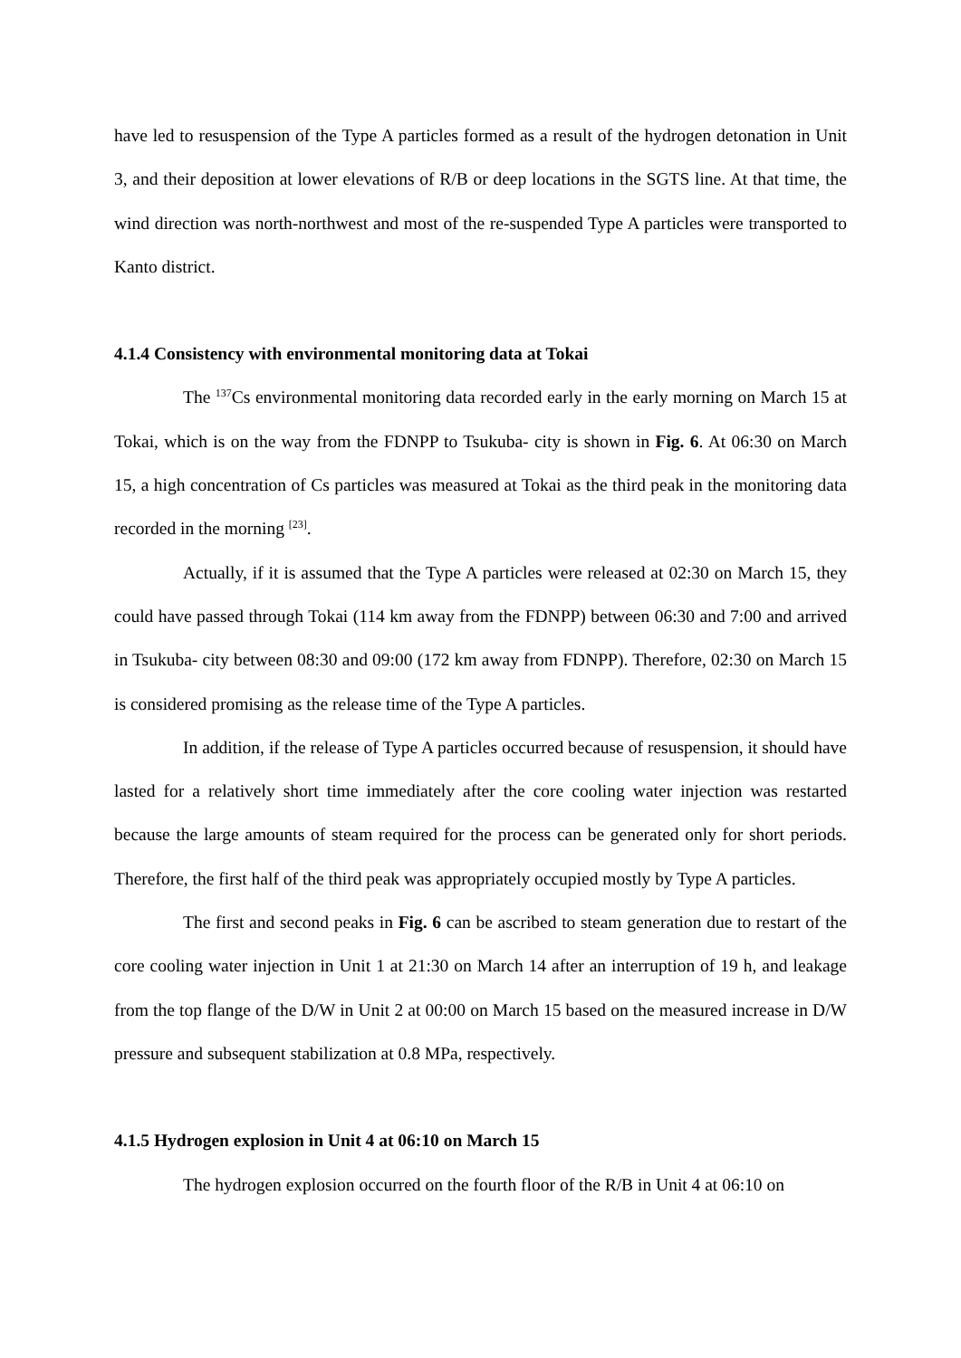have led to resuspension of the Type A particles formed as a result of the hydrogen detonation in Unit 3, and their deposition at lower elevations of R/B or deep locations in the SGTS line. At that time, the wind direction was north-northwest and most of the re-suspended Type A particles were transported to Kanto district.
4.1.4 Consistency with environmental monitoring data at Tokai
The <sup>137</sup>Cs environmental monitoring data recorded early in the early morning on March 15 at Tokai, which is on the way from the FDNPP to Tsukuba- city is shown in Fig. 6. At 06:30 on March 15, a high concentration of Cs particles was measured at Tokai as the third peak in the monitoring data recorded in the morning <sup>[23]</sup>.
Actually, if it is assumed that the Type A particles were released at 02:30 on March 15, they could have passed through Tokai (114 km away from the FDNPP) between 06:30 and 7:00 and arrived in Tsukuba- city between 08:30 and 09:00 (172 km away from FDNPP). Therefore, 02:30 on March 15 is considered promising as the release time of the Type A particles.
In addition, if the release of Type A particles occurred because of resuspension, it should have lasted for a relatively short time immediately after the core cooling water injection was restarted because the large amounts of steam required for the process can be generated only for short periods. Therefore, the first half of the third peak was appropriately occupied mostly by Type A particles.
The first and second peaks in Fig. 6 can be ascribed to steam generation due to restart of the core cooling water injection in Unit 1 at 21:30 on March 14 after an interruption of 19 h, and leakage from the top flange of the D/W in Unit 2 at 00:00 on March 15 based on the measured increase in D/W pressure and subsequent stabilization at 0.8 MPa, respectively.
4.1.5 Hydrogen explosion in Unit 4 at 06:10 on March 15
The hydrogen explosion occurred on the fourth floor of the R/B in Unit 4 at 06:10 on